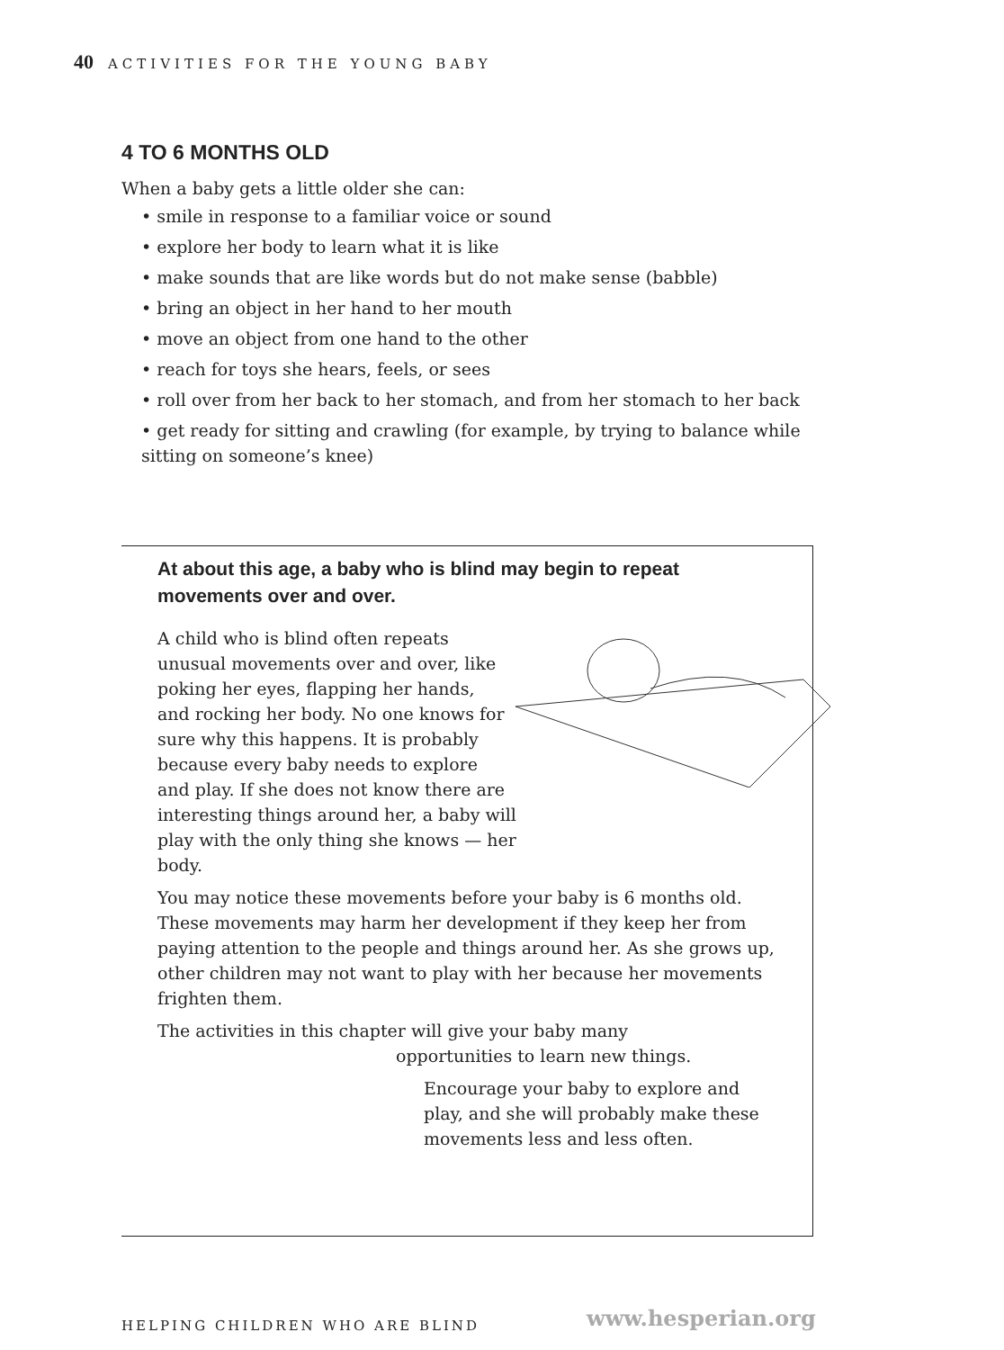40 ACTIVITIES FOR THE YOUNG BABY
4 TO 6 MONTHS OLD
When a baby gets a little older she can:
• smile in response to a familiar voice or sound
• explore her body to learn what it is like
• make sounds that are like words but do not make sense (babble)
• bring an object in her hand to her mouth
• move an object from one hand to the other
• reach for toys she hears, feels, or sees
• roll over from her back to her stomach, and from her stomach to her back
• get ready for sitting and crawling (for example, by trying to balance while sitting on someone’s knee)
At about this age, a baby who is blind may begin to repeat movements over and over.
A child who is blind often repeats unusual movements over and over, like poking her eyes, flapping her hands, and rocking her body. No one knows for sure why this happens. It is probably because every baby needs to explore and play. If she does not know there are interesting things around her, a baby will play with the only thing she knows — her body.
You may notice these movements before your baby is 6 months old. These movements may harm her development if they keep her from paying attention to the people and things around her. As she grows up, other children may not want to play with her because her movements frighten them.
The activities in this chapter will give your baby many
opportunities to learn new things.
Encourage your baby to explore and play, and she will probably make these movements less and less often.
HELPING CHILDREN WHO ARE BLIND www.hesperian.org